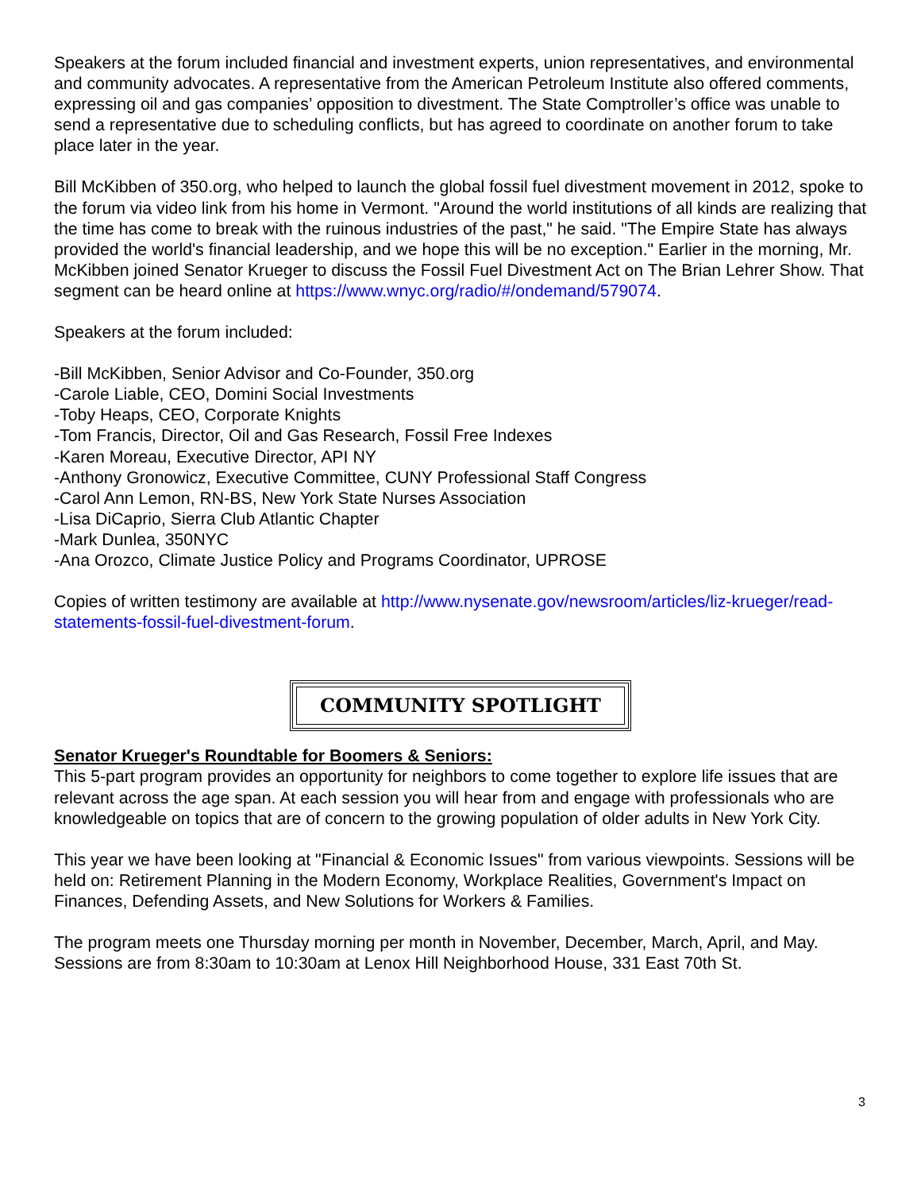Speakers at the forum included financial and investment experts, union representatives, and environmental and community advocates. A representative from the American Petroleum Institute also offered comments, expressing oil and gas companies’ opposition to divestment. The State Comptroller’s office was unable to send a representative due to scheduling conflicts, but has agreed to coordinate on another forum to take place later in the year.
Bill McKibben of 350.org, who helped to launch the global fossil fuel divestment movement in 2012, spoke to the forum via video link from his home in Vermont. "Around the world institutions of all kinds are realizing that the time has come to break with the ruinous industries of the past," he said. "The Empire State has always provided the world's financial leadership, and we hope this will be no exception." Earlier in the morning, Mr. McKibben joined Senator Krueger to discuss the Fossil Fuel Divestment Act on The Brian Lehrer Show. That segment can be heard online at https://www.wnyc.org/radio/#/ondemand/579074.
Speakers at the forum included:
-Bill McKibben, Senior Advisor and Co-Founder, 350.org
-Carole Liable, CEO, Domini Social Investments
-Toby Heaps, CEO, Corporate Knights
-Tom Francis, Director, Oil and Gas Research, Fossil Free Indexes
-Karen Moreau, Executive Director, API NY
-Anthony Gronowicz, Executive Committee, CUNY Professional Staff Congress
-Carol Ann Lemon, RN-BS, New York State Nurses Association
-Lisa DiCaprio, Sierra Club Atlantic Chapter
-Mark Dunlea, 350NYC
-Ana Orozco, Climate Justice Policy and Programs Coordinator, UPROSE
Copies of written testimony are available at http://www.nysenate.gov/newsroom/articles/liz-krueger/read-statements-fossil-fuel-divestment-forum.
COMMUNITY SPOTLIGHT
Senator Krueger's Roundtable for Boomers & Seniors:
This 5-part program provides an opportunity for neighbors to come together to explore life issues that are relevant across the age span. At each session you will hear from and engage with professionals who are knowledgeable on topics that are of concern to the growing population of older adults in New York City.
This year we have been looking at "Financial & Economic Issues" from various viewpoints. Sessions will be held on: Retirement Planning in the Modern Economy, Workplace Realities, Government's Impact on Finances, Defending Assets, and New Solutions for Workers & Families.
The program meets one Thursday morning per month in November, December, March, April, and May. Sessions are from 8:30am to 10:30am at Lenox Hill Neighborhood House, 331 East 70th St.
3